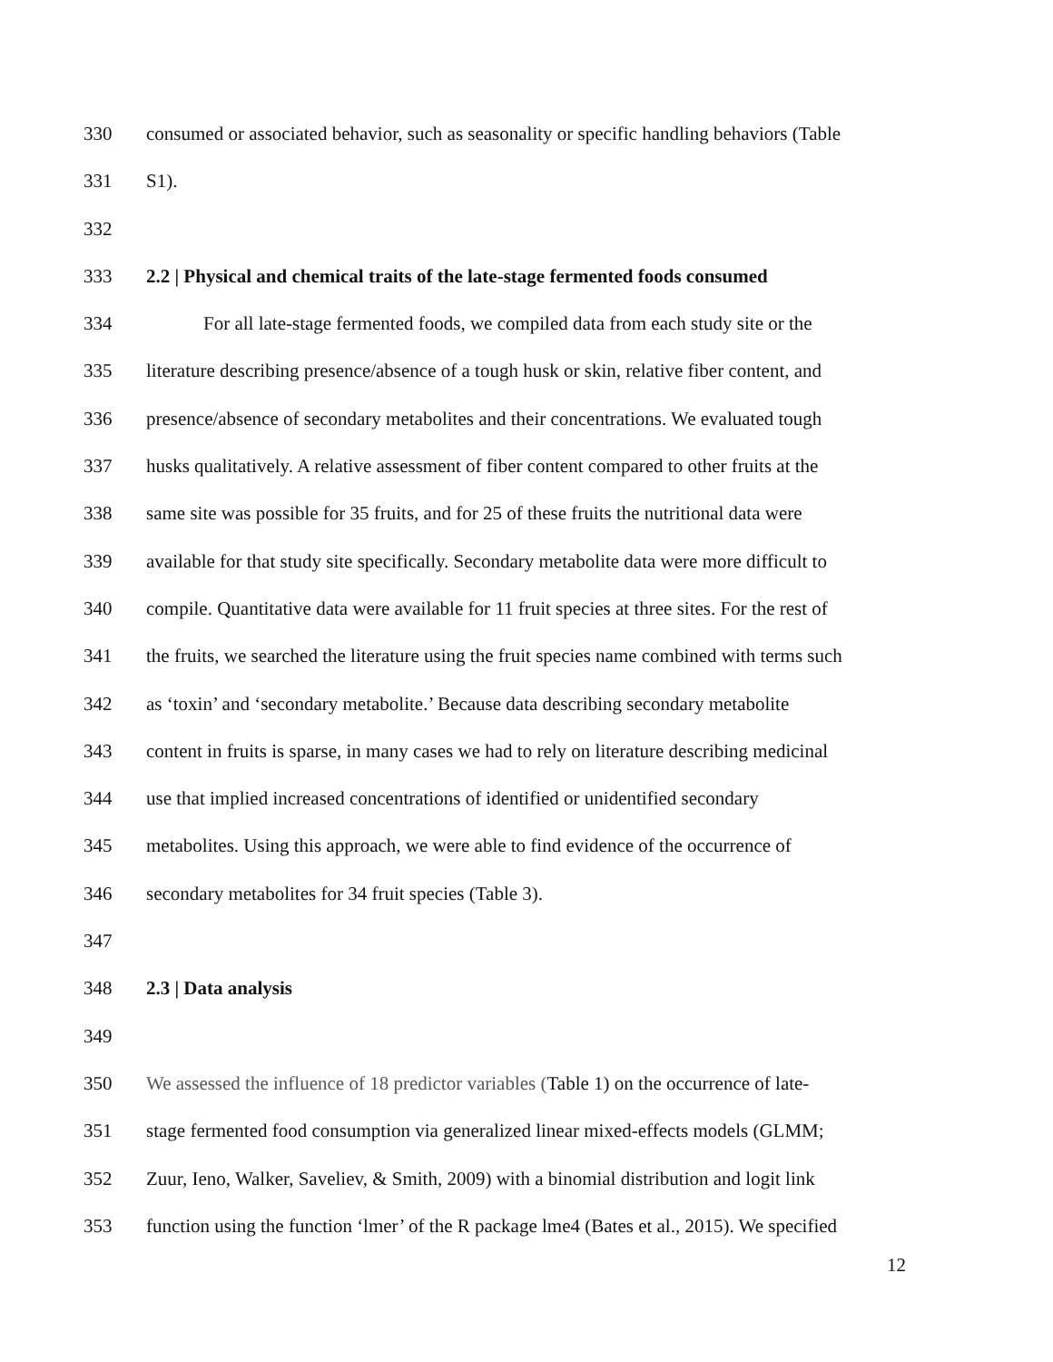330 consumed or associated behavior, such as seasonality or specific handling behaviors (Table
331 S1).
332
333 2.2 | Physical and chemical traits of the late-stage fermented foods consumed
334 For all late-stage fermented foods, we compiled data from each study site or the
335 literature describing presence/absence of a tough husk or skin, relative fiber content, and
336 presence/absence of secondary metabolites and their concentrations. We evaluated tough
337 husks qualitatively. A relative assessment of fiber content compared to other fruits at the
338 same site was possible for 35 fruits, and for 25 of these fruits the nutritional data were
339 available for that study site specifically. Secondary metabolite data were more difficult to
340 compile. Quantitative data were available for 11 fruit species at three sites. For the rest of
341 the fruits, we searched the literature using the fruit species name combined with terms such
342 as ‘toxin’ and ‘secondary metabolite.’ Because data describing secondary metabolite
343 content in fruits is sparse, in many cases we had to rely on literature describing medicinal
344 use that implied increased concentrations of identified or unidentified secondary
345 metabolites. Using this approach, we were able to find evidence of the occurrence of
346 secondary metabolites for 34 fruit species (Table 3).
347
348 2.3 | Data analysis
349
350 We assessed the influence of 18 predictor variables (Table 1) on the occurrence of late-
351 stage fermented food consumption via generalized linear mixed-effects models (GLMM;
352 Zuur, Ieno, Walker, Saveliev, & Smith, 2009) with a binomial distribution and logit link
353 function using the function ‘lmer’ of the R package lme4 (Bates et al., 2015). We specified
12